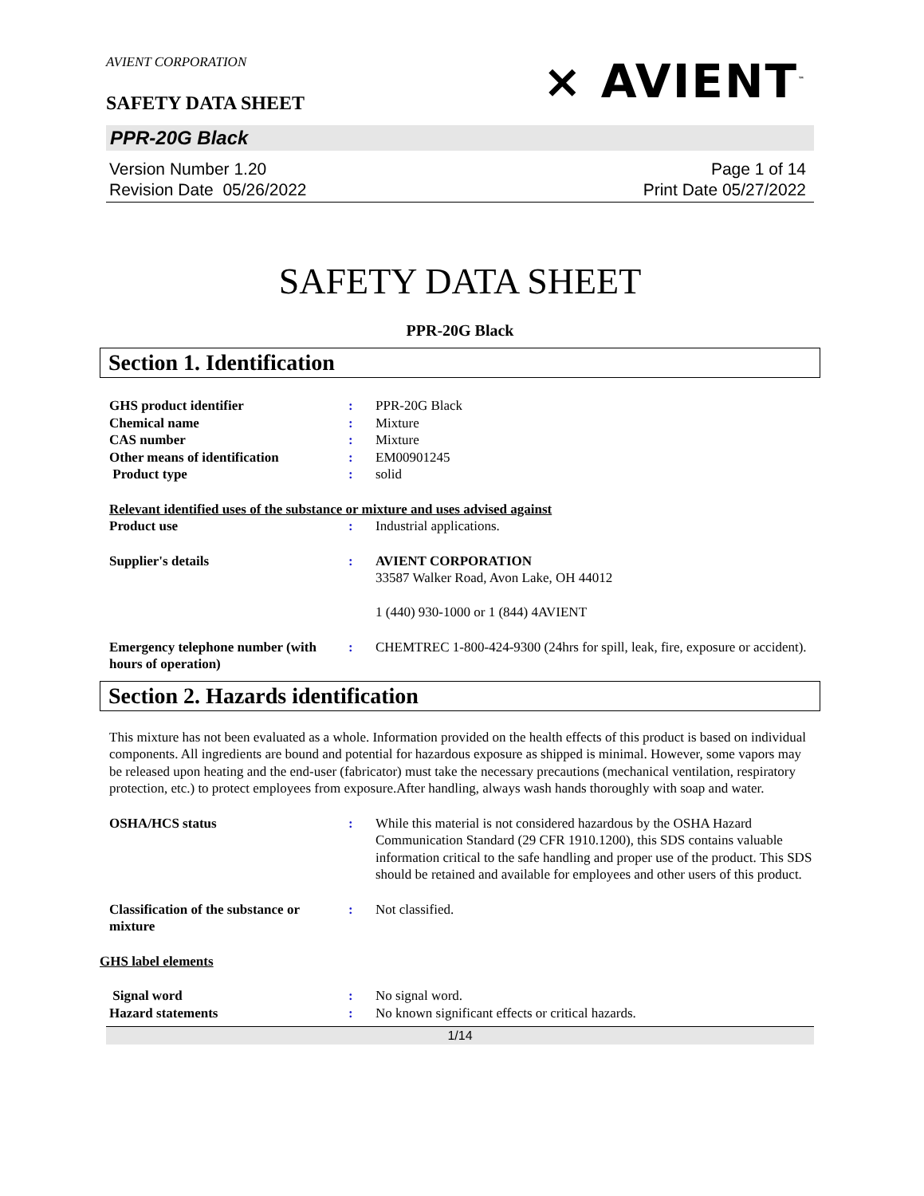AVIENT CORPORATION
⨯ AVIENT<sup>™</sup>
SAFETY DATA SHEET
PPR-20G Black
Version Number 1.20
Revision Date 05/26/2022
Page 1 of 14
Print Date 05/27/2022
SAFETY DATA SHEET
PPR-20G Black
Section 1. Identification
GHS product identifier : PPR-20G Black
Chemical name : Mixture
CAS number : Mixture
Other means of identification : EM00901245
Product type : solid
Relevant identified uses of the substance or mixture and uses advised against
Product use : Industrial applications.
Supplier's details : AVIENT CORPORATION
33587 Walker Road, Avon Lake, OH 44012
1 (440) 930-1000 or 1 (844) 4AVIENT
Emergency telephone number (with hours of operation)
: CHEMTREC 1-800-424-9300 (24hrs for spill, leak, fire, exposure or accident).
Section 2. Hazards identification
This mixture has not been evaluated as a whole. Information provided on the health effects of this product is based on individual components. All ingredients are bound and potential for hazardous exposure as shipped is minimal. However, some vapors may be released upon heating and the end-user (fabricator) must take the necessary precautions (mechanical ventilation, respiratory protection, etc.) to protect employees from exposure.After handling, always wash hands thoroughly with soap and water.
OSHA/HCS status : While this material is not considered hazardous by the OSHA Hazard Communication Standard (29 CFR 1910.1200), this SDS contains valuable information critical to the safe handling and proper use of the product. This SDS should be retained and available for employees and other users of this product.
Classification of the substance or mixture
: Not classified.
GHS label elements
Signal word : No signal word.
Hazard statements : No known significant effects or critical hazards.
1/14